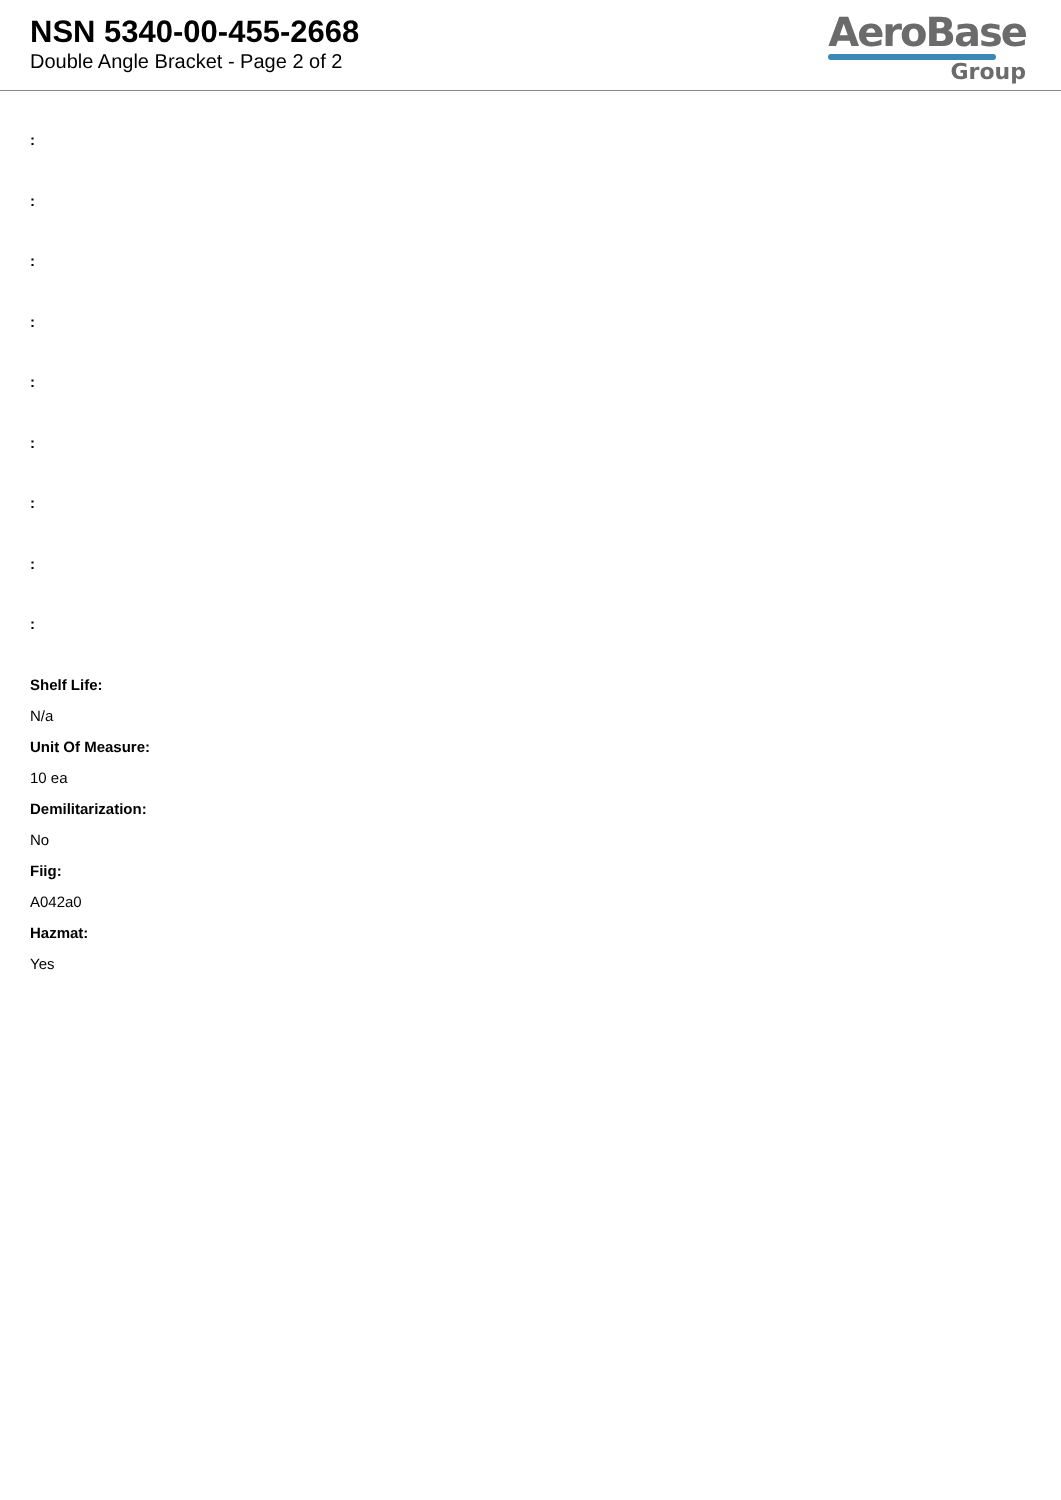NSN 5340-00-455-2668
Double Angle Bracket - Page 2 of 2
AeroBase
Group
:
:
:
:
:
:
:
:
:
Shelf Life:
N/a
Unit Of Measure:
10 ea
Demilitarization:
No
Fiig:
A042a0
Hazmat:
Yes